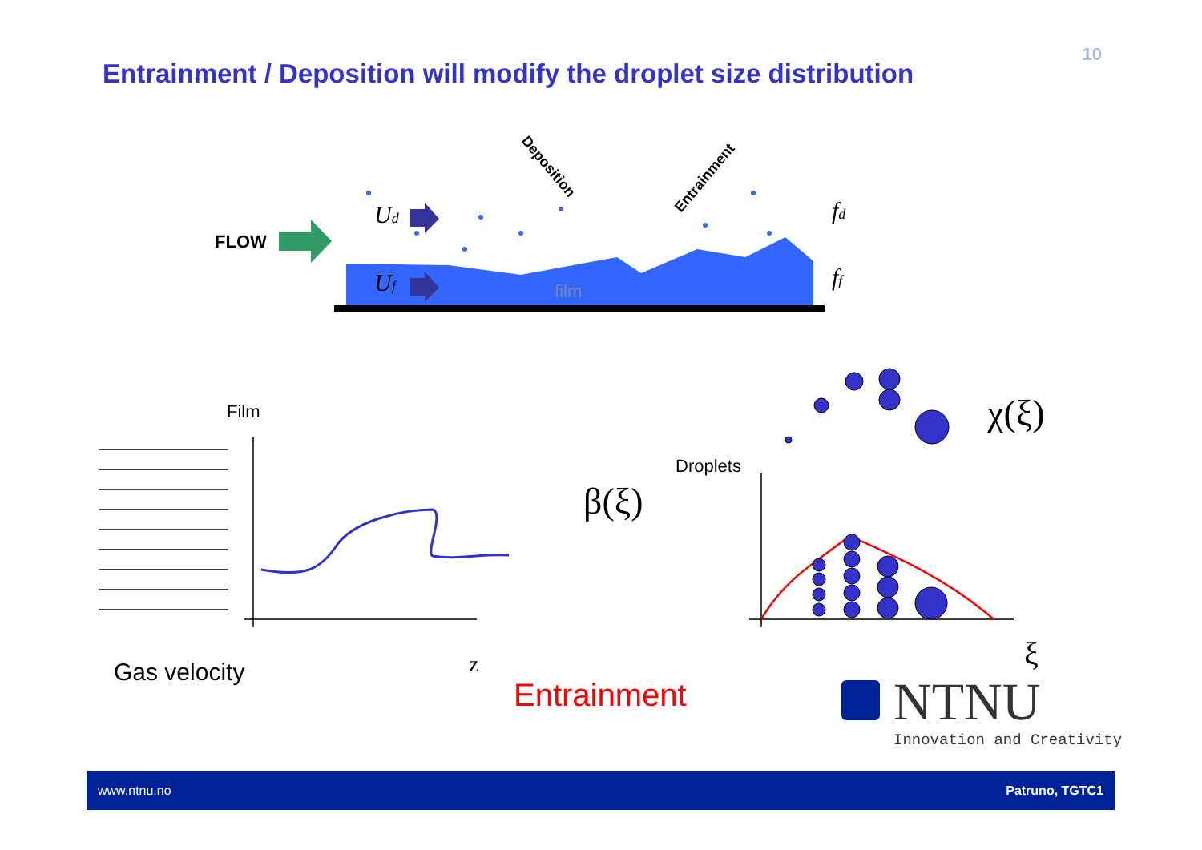Entrainment / Deposition will modify the droplet size distribution
10
film
FLOW
Ud
Uf
fd
ff
Deposition
Entrainment
Film
Droplets
β(ξ)
χ(ξ)
ξ
z
Gas velocity
Entrainment
NTNU
Innovation and Creativity
www.ntnu.no Patruno, TGTC1